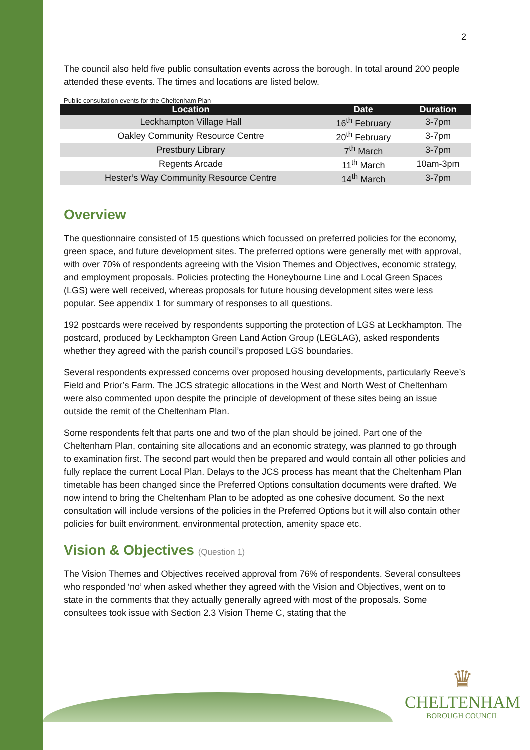2
The council also held five public consultation events across the borough. In total around 200 people attended these events. The times and locations are listed below.
Public consultation events for the Cheltenham Plan
| Location | Date | Duration |
| --- | --- | --- |
| Leckhampton Village Hall | 16<sup>th</sup> February | 3-7pm |
| Oakley Community Resource Centre | 20<sup>th</sup> February | 3-7pm |
| Prestbury Library | 7<sup>th</sup> March | 3-7pm |
| Regents Arcade | 11<sup>th</sup> March | 10am-3pm |
| Hester’s Way Community Resource Centre | 14<sup>th</sup> March | 3-7pm |
Overview
The questionnaire consisted of 15 questions which focussed on preferred policies for the economy, green space, and future development sites. The preferred options were generally met with approval, with over 70% of respondents agreeing with the Vision Themes and Objectives, economic strategy, and employment proposals. Policies protecting the Honeybourne Line and Local Green Spaces (LGS) were well received, whereas proposals for future housing development sites were less popular. See appendix 1 for summary of responses to all questions.
192 postcards were received by respondents supporting the protection of LGS at Leckhampton. The postcard, produced by Leckhampton Green Land Action Group (LEGLAG), asked respondents whether they agreed with the parish council’s proposed LGS boundaries.
Several respondents expressed concerns over proposed housing developments, particularly Reeve’s Field and Prior’s Farm. The JCS strategic allocations in the West and North West of Cheltenham were also commented upon despite the principle of development of these sites being an issue outside the remit of the Cheltenham Plan.
Some respondents felt that parts one and two of the plan should be joined. Part one of the Cheltenham Plan, containing site allocations and an economic strategy, was planned to go through to examination first. The second part would then be prepared and would contain all other policies and fully replace the current Local Plan. Delays to the JCS process has meant that the Cheltenham Plan timetable has been changed since the Preferred Options consultation documents were drafted. We now intend to bring the Cheltenham Plan to be adopted as one cohesive document. So the next consultation will include versions of the policies in the Preferred Options but it will also contain other policies for built environment, environmental protection, amenity space etc.
Vision & Objectives (Question 1)
The Vision Themes and Objectives received approval from 76% of respondents. Several consultees who responded ‘no’ when asked whether they agreed with the Vision and Objectives, went on to state in the comments that they actually generally agreed with most of the proposals. Some consultees took issue with Section 2.3 Vision Theme C, stating that the
♛
CHELTENHAM
BOROUGH COUNCIL